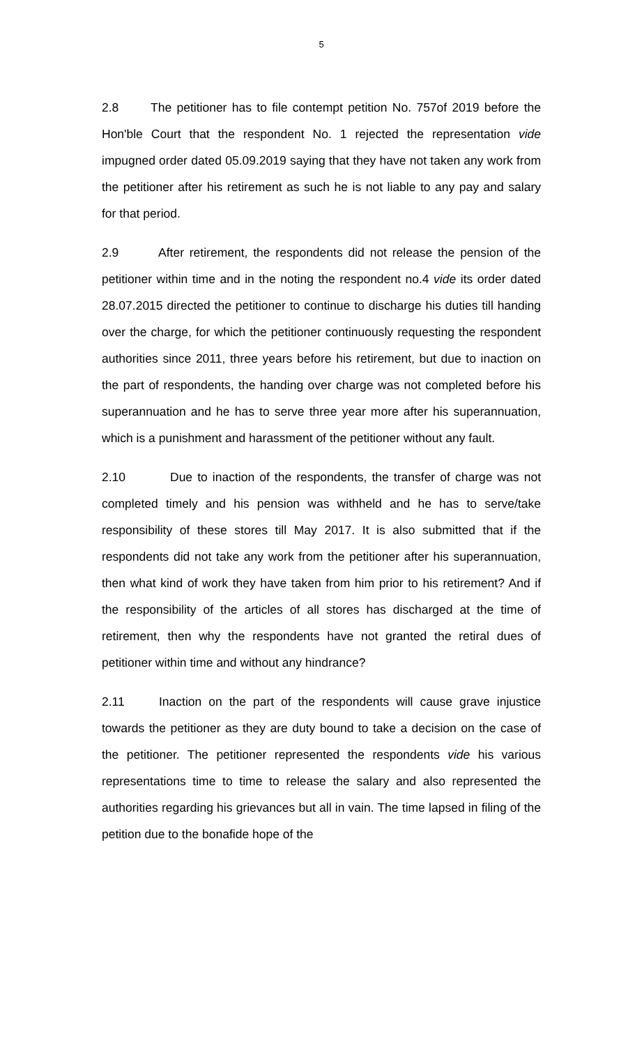5
2.8 The petitioner has to file contempt petition No. 757of 2019 before the Hon'ble Court that the respondent No. 1 rejected the representation vide impugned order dated 05.09.2019 saying that they have not taken any work from the petitioner after his retirement as such he is not liable to any pay and salary for that period.
2.9 After retirement, the respondents did not release the pension of the petitioner within time and in the noting the respondent no.4 vide its order dated 28.07.2015 directed the petitioner to continue to discharge his duties till handing over the charge, for which the petitioner continuously requesting the respondent authorities since 2011, three years before his retirement, but due to inaction on the part of respondents, the handing over charge was not completed before his superannuation and he has to serve three year more after his superannuation, which is a punishment and harassment of the petitioner without any fault.
2.10 Due to inaction of the respondents, the transfer of charge was not completed timely and his pension was withheld and he has to serve/take responsibility of these stores till May 2017. It is also submitted that if the respondents did not take any work from the petitioner after his superannuation, then what kind of work they have taken from him prior to his retirement? And if the responsibility of the articles of all stores has discharged at the time of retirement, then why the respondents have not granted the retiral dues of petitioner within time and without any hindrance?
2.11 Inaction on the part of the respondents will cause grave injustice towards the petitioner as they are duty bound to take a decision on the case of the petitioner. The petitioner represented the respondents vide his various representations time to time to release the salary and also represented the authorities regarding his grievances but all in vain. The time lapsed in filing of the petition due to the bonafide hope of the